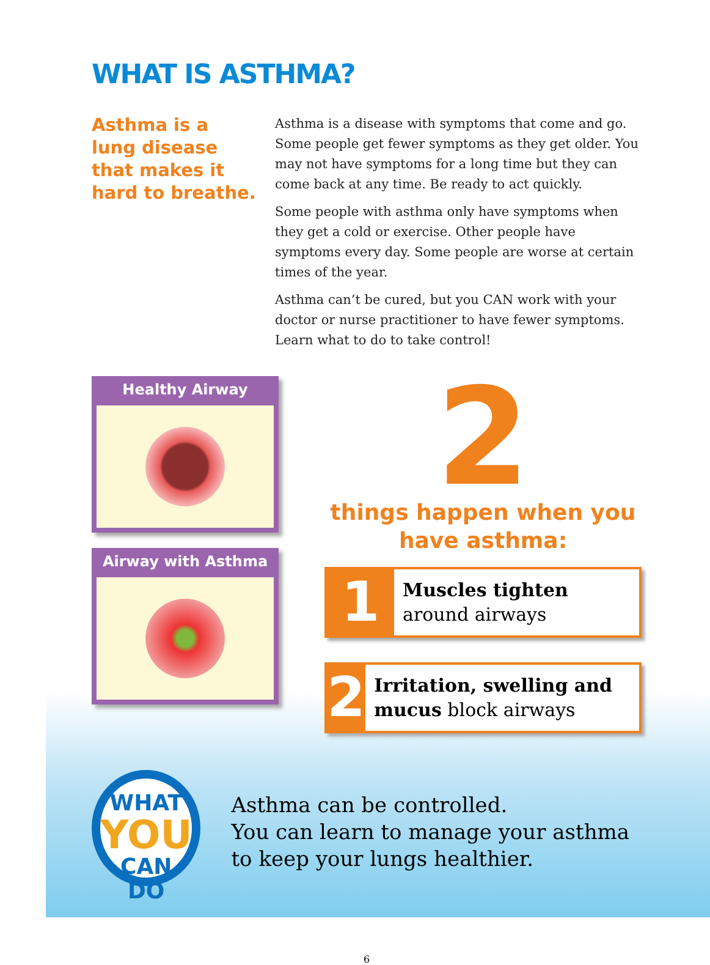WHAT IS ASTHMA?
Asthma is a lung disease that makes it hard to breathe.
Asthma is a disease with symptoms that come and go. Some people get fewer symptoms as they get older. You may not have symptoms for a long time but they can come back at any time. Be ready to act quickly.
Some people with asthma only have symptoms when they get a cold or exercise. Other people have symptoms every day. Some people are worse at certain times of the year.
Asthma can’t be cured, but you CAN work with your doctor or nurse practitioner to have fewer symptoms. Learn what to do to take control!
Healthy Airway
Airway with Asthma
2
things happen when you have asthma:
1
Muscles tighten
around airways
2
Irritation, swelling and mucus block airways
WHAT
YOU
CAN DO
Asthma can be controlled.
You can learn to manage your asthma to keep your lungs healthier.
6